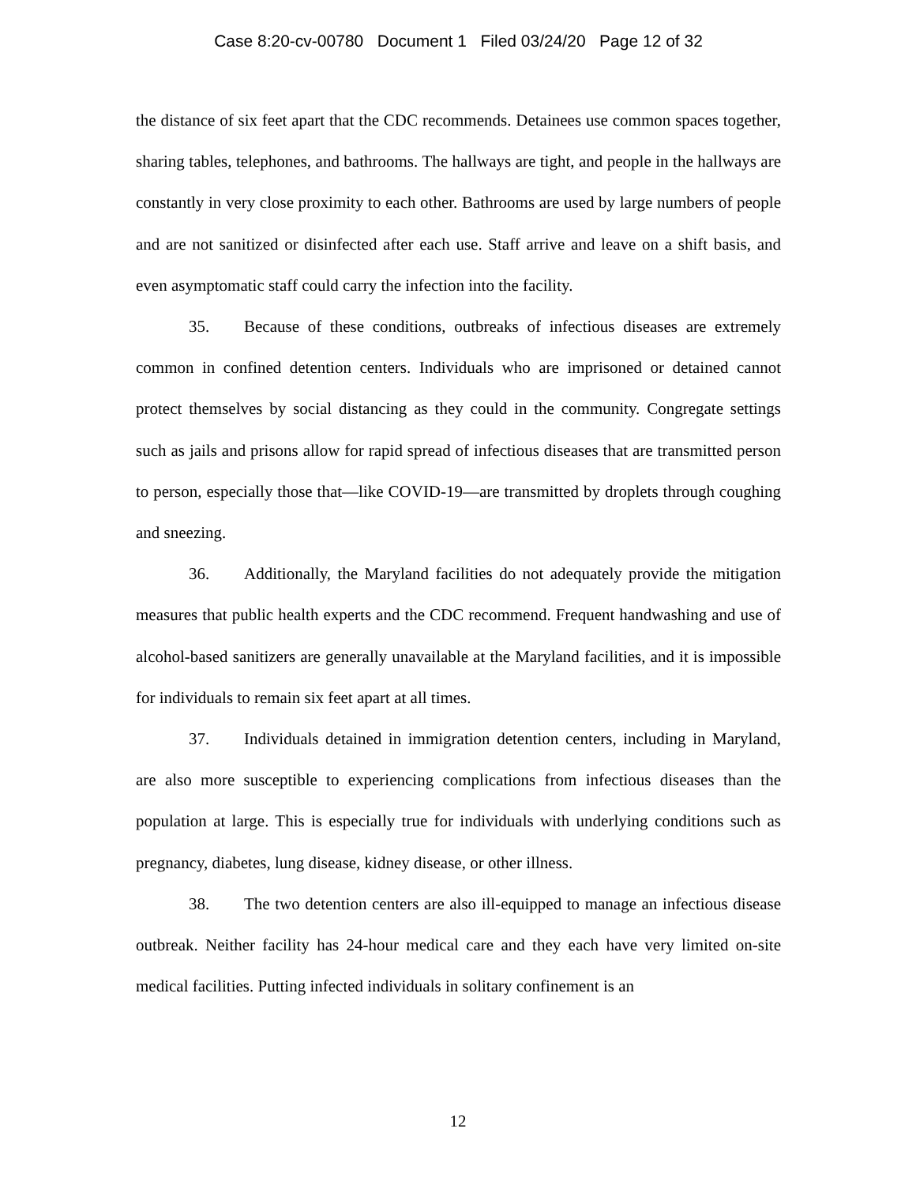Case 8:20-cv-00780 Document 1 Filed 03/24/20 Page 12 of 32
the distance of six feet apart that the CDC recommends. Detainees use common spaces together, sharing tables, telephones, and bathrooms. The hallways are tight, and people in the hallways are constantly in very close proximity to each other. Bathrooms are used by large numbers of people and are not sanitized or disinfected after each use. Staff arrive and leave on a shift basis, and even asymptomatic staff could carry the infection into the facility.
35. Because of these conditions, outbreaks of infectious diseases are extremely common in confined detention centers. Individuals who are imprisoned or detained cannot protect themselves by social distancing as they could in the community. Congregate settings such as jails and prisons allow for rapid spread of infectious diseases that are transmitted person to person, especially those that—like COVID-19—are transmitted by droplets through coughing and sneezing.
36. Additionally, the Maryland facilities do not adequately provide the mitigation measures that public health experts and the CDC recommend. Frequent handwashing and use of alcohol-based sanitizers are generally unavailable at the Maryland facilities, and it is impossible for individuals to remain six feet apart at all times.
37. Individuals detained in immigration detention centers, including in Maryland, are also more susceptible to experiencing complications from infectious diseases than the population at large. This is especially true for individuals with underlying conditions such as pregnancy, diabetes, lung disease, kidney disease, or other illness.
38. The two detention centers are also ill-equipped to manage an infectious disease outbreak. Neither facility has 24-hour medical care and they each have very limited on-site medical facilities. Putting infected individuals in solitary confinement is an
12